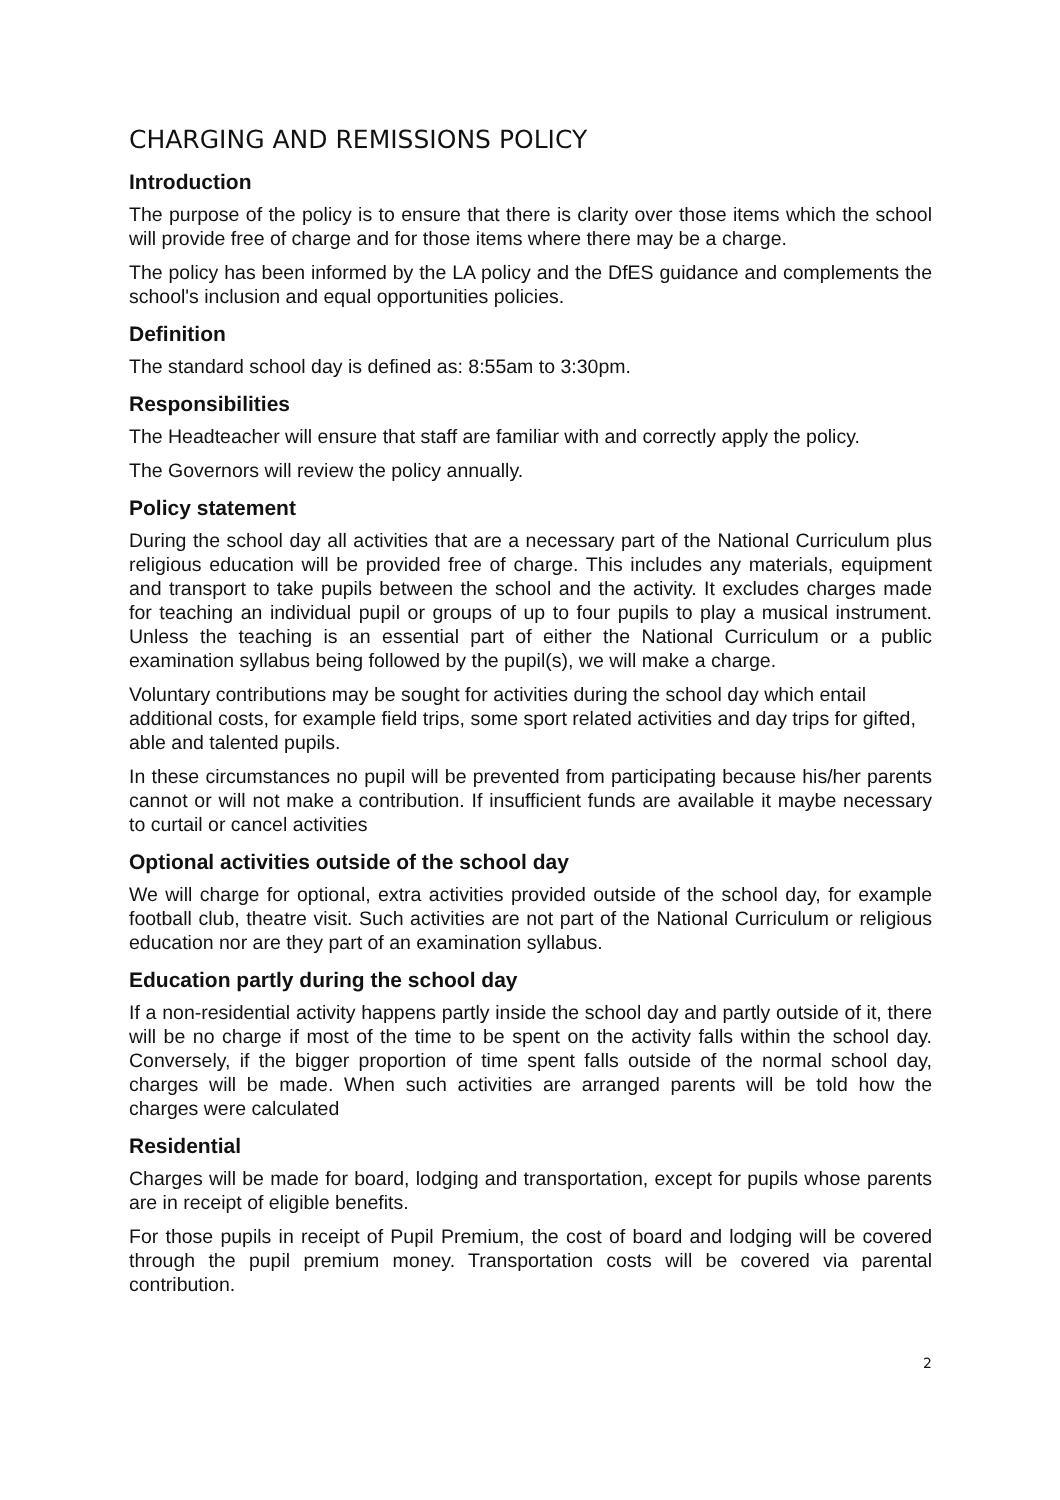CHARGING AND REMISSIONS POLICY
Introduction
The purpose of the policy is to ensure that there is clarity over those items which the school will provide free of charge and for those items where there may be a charge.
The policy has been informed by the LA policy and the DfES guidance and complements the school's inclusion and equal opportunities policies.
Definition
The standard school day is defined as: 8:55am to 3:30pm.
Responsibilities
The Headteacher will ensure that staff are familiar with and correctly apply the policy.
The Governors will review the policy annually.
Policy statement
During the school day all activities that are a necessary part of the National Curriculum plus religious education will be provided free of charge. This includes any materials, equipment and transport to take pupils between the school and the activity. It excludes charges made for teaching an individual pupil or groups of up to four pupils to play a musical instrument. Unless the teaching is an essential part of either the National Curriculum or a public examination syllabus being followed by the pupil(s), we will make a charge.
Voluntary contributions may be sought for activities during the school day which entail additional costs, for example field trips, some sport related activities and day trips for gifted, able and talented pupils.
In these circumstances no pupil will be prevented from participating because his/her parents cannot or will not make a contribution. If insufficient funds are available it maybe necessary to curtail or cancel activities
Optional activities outside of the school day
We will charge for optional, extra activities provided outside of the school day, for example football club, theatre visit. Such activities are not part of the National Curriculum or religious education nor are they part of an examination syllabus.
Education partly during the school day
If a non-residential activity happens partly inside the school day and partly outside of it, there will be no charge if most of the time to be spent on the activity falls within the school day. Conversely, if the bigger proportion of time spent falls outside of the normal school day, charges will be made. When such activities are arranged parents will be told how the charges were calculated
Residential
Charges will be made for board, lodging and transportation, except for pupils whose parents are in receipt of eligible benefits.
For those pupils in receipt of Pupil Premium, the cost of board and lodging will be covered through the pupil premium money. Transportation costs will be covered via parental contribution.
2